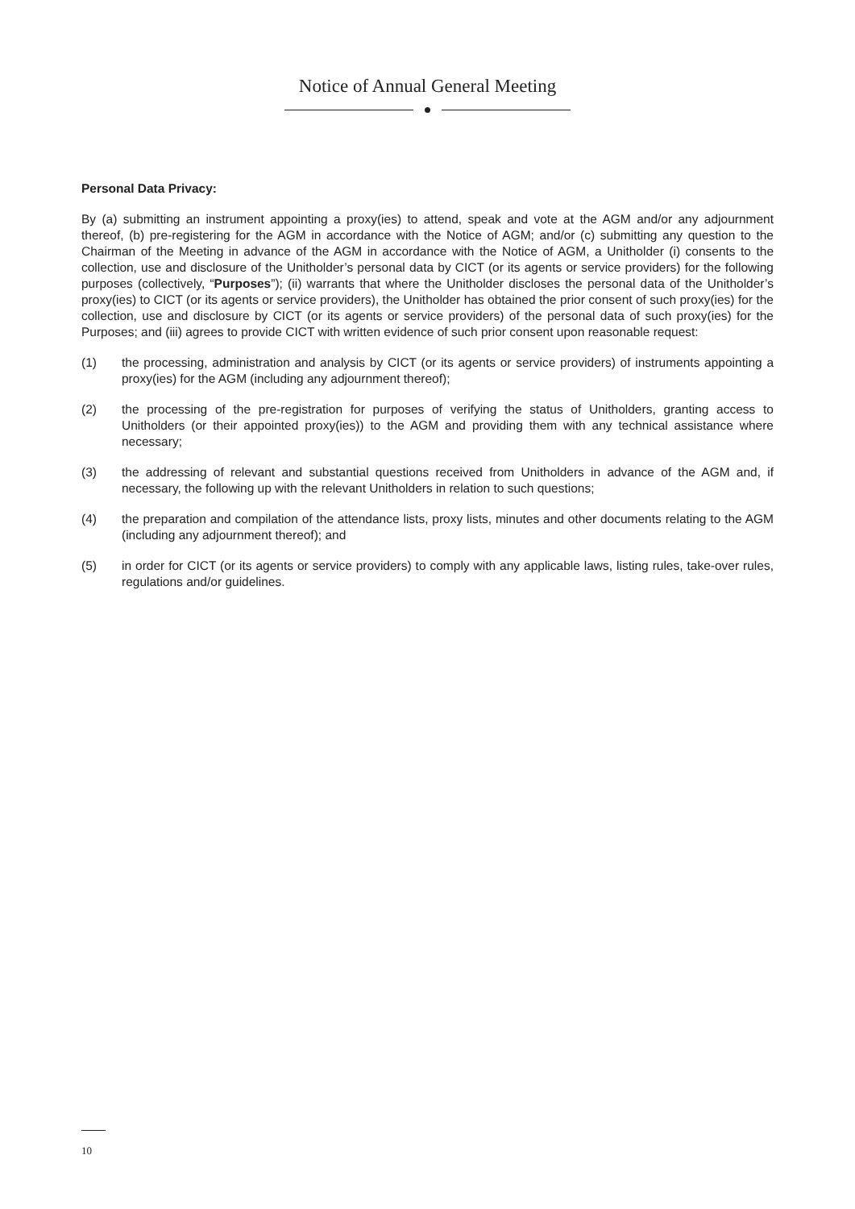Notice of Annual General Meeting
Personal Data Privacy:
By (a) submitting an instrument appointing a proxy(ies) to attend, speak and vote at the AGM and/or any adjournment thereof, (b) pre-registering for the AGM in accordance with the Notice of AGM; and/or (c) submitting any question to the Chairman of the Meeting in advance of the AGM in accordance with the Notice of AGM, a Unitholder (i) consents to the collection, use and disclosure of the Unitholder’s personal data by CICT (or its agents or service providers) for the following purposes (collectively, “Purposes”); (ii) warrants that where the Unitholder discloses the personal data of the Unitholder’s proxy(ies) to CICT (or its agents or service providers), the Unitholder has obtained the prior consent of such proxy(ies) for the collection, use and disclosure by CICT (or its agents or service providers) of the personal data of such proxy(ies) for the Purposes; and (iii) agrees to provide CICT with written evidence of such prior consent upon reasonable request:
(1) the processing, administration and analysis by CICT (or its agents or service providers) of instruments appointing a proxy(ies) for the AGM (including any adjournment thereof);
(2) the processing of the pre-registration for purposes of verifying the status of Unitholders, granting access to Unitholders (or their appointed proxy(ies)) to the AGM and providing them with any technical assistance where necessary;
(3) the addressing of relevant and substantial questions received from Unitholders in advance of the AGM and, if necessary, the following up with the relevant Unitholders in relation to such questions;
(4) the preparation and compilation of the attendance lists, proxy lists, minutes and other documents relating to the AGM (including any adjournment thereof); and
(5) in order for CICT (or its agents or service providers) to comply with any applicable laws, listing rules, take-over rules, regulations and/or guidelines.
10